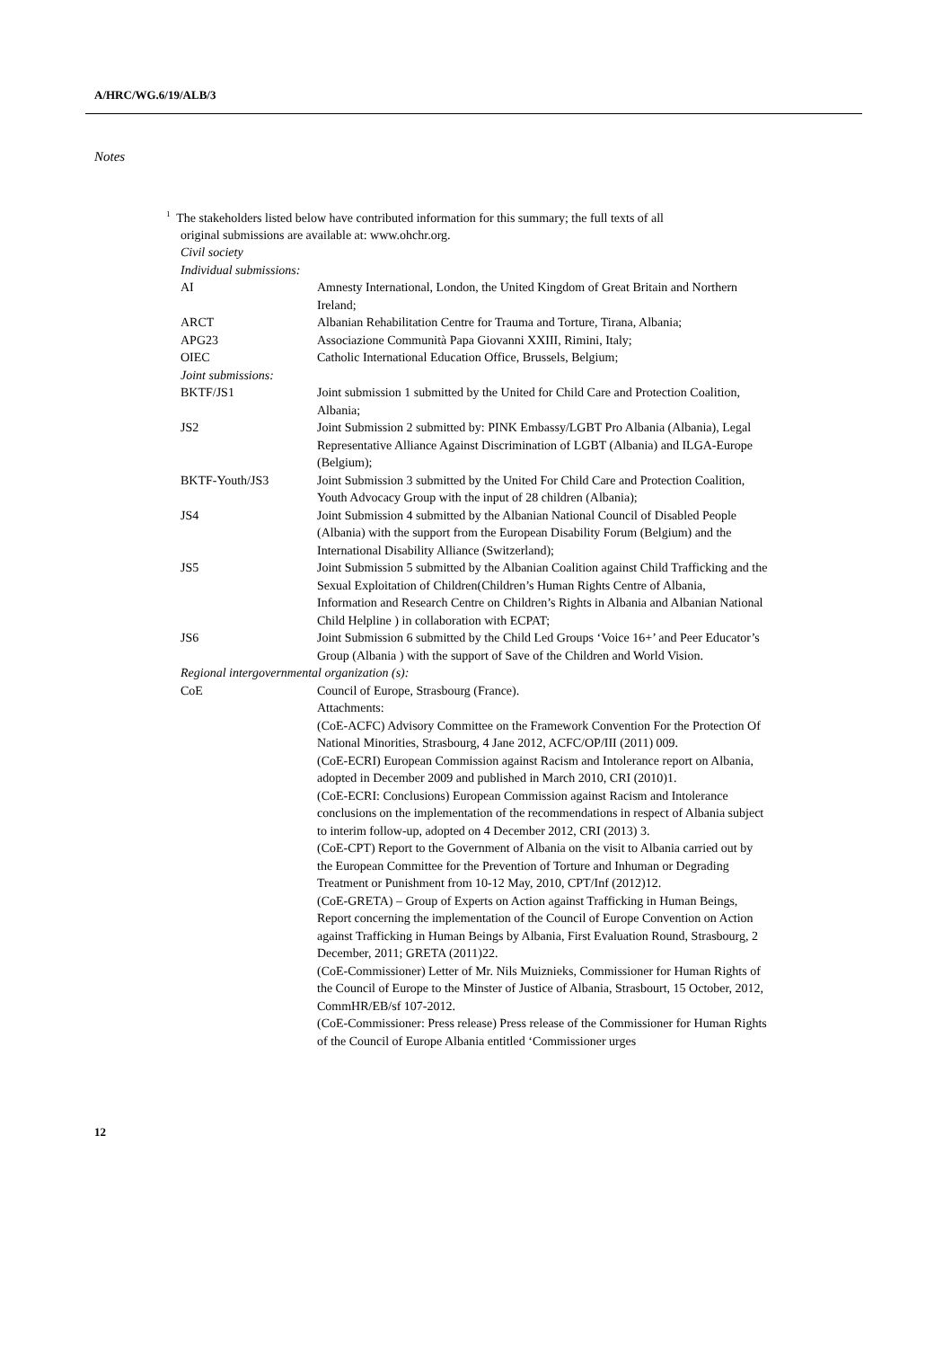A/HRC/WG.6/19/ALB/3
Notes
<sup>1</sup> The stakeholders listed below have contributed information for this summary; the full texts of all
original submissions are available at: www.ohchr.org.
Civil society
Individual submissions:
| AI | Amnesty International, London, the United Kingdom of Great Britain and Northern Ireland; |
| ARCT | Albanian Rehabilitation Centre for Trauma and Torture, Tirana, Albania; |
| APG23 | Associazione Communità Papa Giovanni XXIII, Rimini, Italy; |
| OIEC | Catholic International Education Office, Brussels, Belgium; |
| Joint submissions: | |
| BKTF/JS1 | Joint submission 1 submitted by the United for Child Care and Protection Coalition, Albania; |
| JS2 | Joint Submission 2 submitted by: PINK Embassy/LGBT Pro Albania (Albania), Legal Representative Alliance Against Discrimination of LGBT (Albania) and ILGA-Europe (Belgium); |
| BKTF-Youth/JS3 | Joint Submission 3 submitted by the United For Child Care and Protection Coalition, Youth Advocacy Group with the input of 28 children (Albania); |
| JS4 | Joint Submission 4 submitted by the Albanian National Council of Disabled People (Albania) with the support from the European Disability Forum (Belgium) and the International Disability Alliance (Switzerland); |
| JS5 | Joint Submission 5 submitted by the Albanian Coalition against Child Trafficking and the Sexual Exploitation of Children(Children’s Human Rights Centre of Albania, Information and Research Centre on Children’s Rights in Albania and Albanian National Child Helpline ) in collaboration with ECPAT; |
| JS6 | Joint Submission 6 submitted by the Child Led Groups ‘Voice 16+’ and Peer Educator’s Group (Albania ) with the support of Save of the Children and World Vision. |
Regional intergovernmental organization (s):
| CoE | Council of Europe, Strasbourg (France). Attachments: (CoE-ACFC) Advisory Committee on the Framework Convention For the Protection Of National Minorities, Strasbourg, 4 Jane 2012, ACFC/OP/III (2011) 009. (CoE-ECRI) European Commission against Racism and Intolerance report on Albania, adopted in December 2009 and published in March 2010, CRI (2010)1. (CoE-ECRI: Conclusions) European Commission against Racism and Intolerance conclusions on the implementation of the recommendations in respect of Albania subject to interim follow-up, adopted on 4 December 2012, CRI (2013) 3. (CoE-CPT) Report to the Government of Albania on the visit to Albania carried out by the European Committee for the Prevention of Torture and Inhuman or Degrading Treatment or Punishment from 10-12 May, 2010, CPT/Inf (2012)12. (CoE-GRETA) – Group of Experts on Action against Trafficking in Human Beings, Report concerning the implementation of the Council of Europe Convention on Action against Trafficking in Human Beings by Albania, First Evaluation Round, Strasbourg, 2 December, 2011; GRETA (2011)22. (CoE-Commissioner) Letter of Mr. Nils Muiznieks, Commissioner for Human Rights of the Council of Europe to the Minster of Justice of Albania, Strasbourt, 15 October, 2012, CommHR/EB/sf 107-2012. (CoE-Commissioner: Press release) Press release of the Commissioner for Human Rights of the Council of Europe Albania entitled ‘Commissioner urges |
12